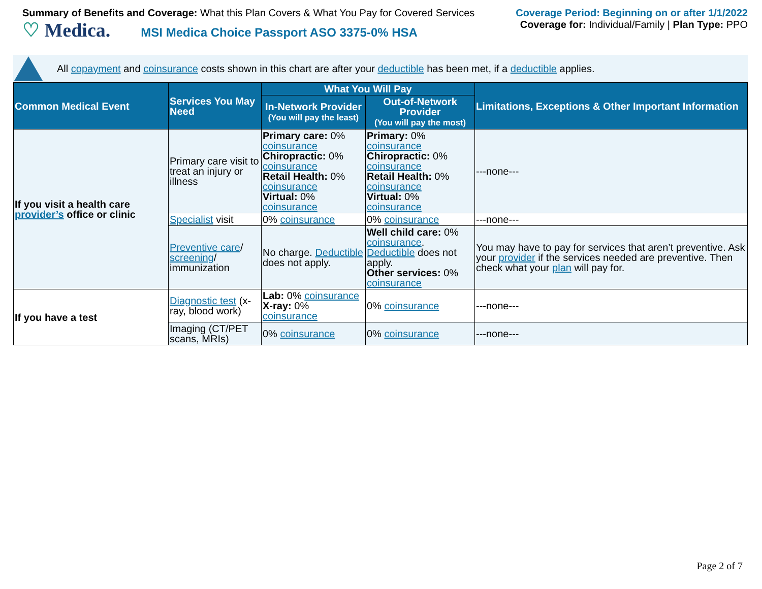Summary of Benefits and Coverage: What this Plan Covers & What You Pay for Covered Services
♡ Medica. MSI Medica Choice Passport ASO 3375-0% HSA
Coverage Period: Beginning on or after 1/1/2022
Coverage for: Individual/Family | Plan Type: PPO
All copayment and coinsurance costs shown in this chart are after your deductible has been met, if a deductible applies.
| Common Medical Event | Services You May Need | What You Will Pay | | Limitations, Exceptions & Other Important Information |
| --- | --- | --- | --- | --- |
| | | In-Network Provider (You will pay the least) | Out-of-Network Provider (You will pay the most) | |
| If you visit a health care provider’s office or clinic | Primary care visit to treat an injury or illness | Primary care: 0% coinsurance Chiropractic: 0% coinsurance Retail Health: 0% coinsurance Virtual: 0% coinsurance | Primary: 0% coinsurance Chiropractic: 0% coinsurance Retail Health: 0% coinsurance Virtual: 0% coinsurance | ---none--- |
| | Specialist visit | 0% coinsurance | 0% coinsurance | ---none--- |
| | Preventive care / screening / immunization | No charge. Deductible does not apply. | Well child care: 0% coinsurance . Deductible does not apply. Other services: 0% coinsurance | You may have to pay for services that aren’t preventive. Ask your provider if the services needed are preventive. Then check what your plan will pay for. |
| If you have a test | Diagnostic test (x-ray, blood work) | Lab: 0% coinsurance X-ray: 0% coinsurance | 0% coinsurance | ---none--- |
| | Imaging (CT/PET scans, MRIs) | 0% coinsurance | 0% coinsurance | ---none--- |
Page 2 of 7